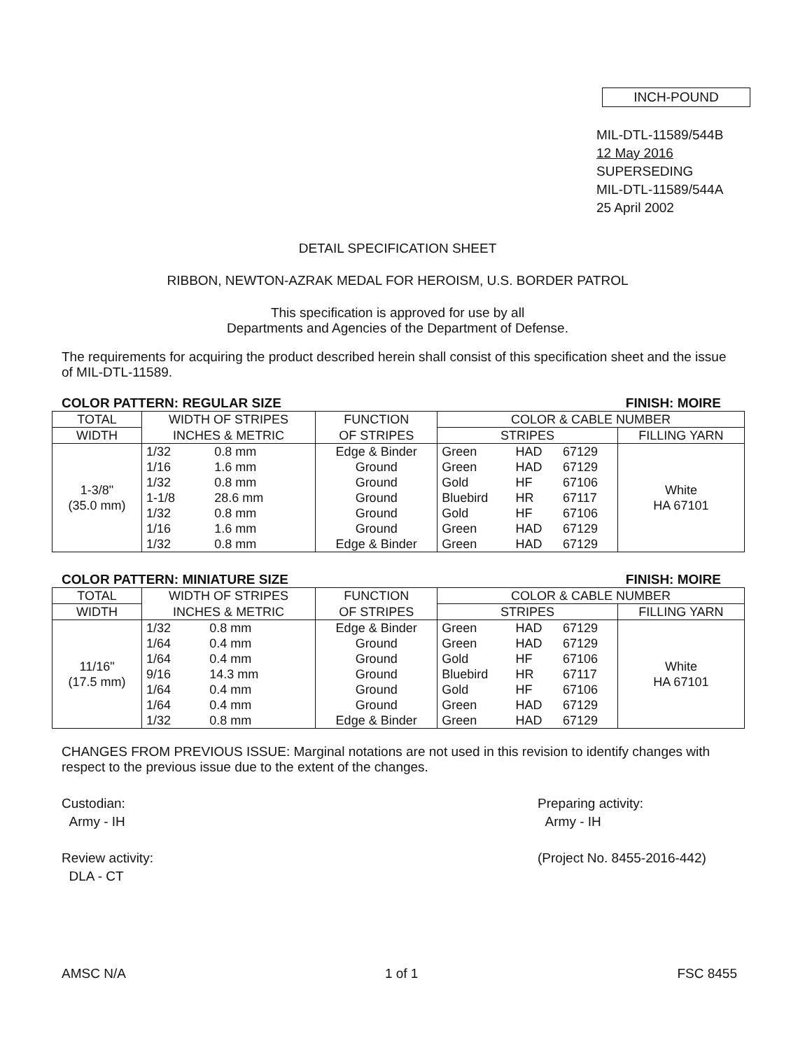INCH-POUND
MIL-DTL-11589/544B
12 May 2016
SUPERSEDING
MIL-DTL-11589/544A
25 April 2002
DETAIL SPECIFICATION SHEET
RIBBON, NEWTON-AZRAK MEDAL FOR HEROISM, U.S. BORDER PATROL
This specification is approved for use by all
Departments and Agencies of the Department of Defense.
The requirements for acquiring the product described herein shall consist of this specification sheet and the issue of MIL-DTL-11589.
COLOR PATTERN: REGULAR SIZE FINISH: MOIRE
| TOTAL | WIDTH OF STRIPES | | FUNCTION | COLOR & CABLE NUMBER | | | |
| --- | --- | --- | --- | --- | --- | --- | --- |
| WIDTH | INCHES & METRIC | | OF STRIPES | STRIPES | | | FILLING YARN |
| 1-3/8" (35.0 mm) | 1/32 | 0.8 mm | Edge & Binder Ground Ground Ground Ground Ground Edge & Binder | Green | HAD | 67129 | White HA 67101 |
| | 1/16 | 1.6 mm | | Green | HAD | 67129 | |
| | 1/32 | 0.8 mm | | Gold | HF | 67106 | |
| | 1-1/8 | 28.6 mm | | Bluebird | HR | 67117 | |
| | 1/32 | 0.8 mm | | Gold | HF | 67106 | |
| | 1/16 | 1.6 mm | | Green | HAD | 67129 | |
| | 1/32 | 0.8 mm | | Green | HAD | 67129 | |
COLOR PATTERN: MINIATURE SIZE FINISH: MOIRE
| TOTAL | WIDTH OF STRIPES | | FUNCTION | COLOR & CABLE NUMBER | | | |
| --- | --- | --- | --- | --- | --- | --- | --- |
| WIDTH | INCHES & METRIC | | OF STRIPES | STRIPES | | | FILLING YARN |
| 11/16" (17.5 mm) | 1/32 | 0.8 mm | Edge & Binder Ground Ground Ground Ground Ground Edge & Binder | Green | HAD | 67129 | White HA 67101 |
| | 1/64 | 0.4 mm | | Green | HAD | 67129 | |
| | 1/64 | 0.4 mm | | Gold | HF | 67106 | |
| | 9/16 | 14.3 mm | | Bluebird | HR | 67117 | |
| | 1/64 | 0.4 mm | | Gold | HF | 67106 | |
| | 1/64 | 0.4 mm | | Green | HAD | 67129 | |
| | 1/32 | 0.8 mm | | Green | HAD | 67129 | |
CHANGES FROM PREVIOUS ISSUE: Marginal notations are not used in this revision to identify changes with respect to the previous issue due to the extent of the changes.
Custodian:
Army - IH
Review activity:
DLA - CT
Preparing activity:
Army - IH
(Project No. 8455-2016-442)
AMSC N/A 1 of 1 FSC 8455